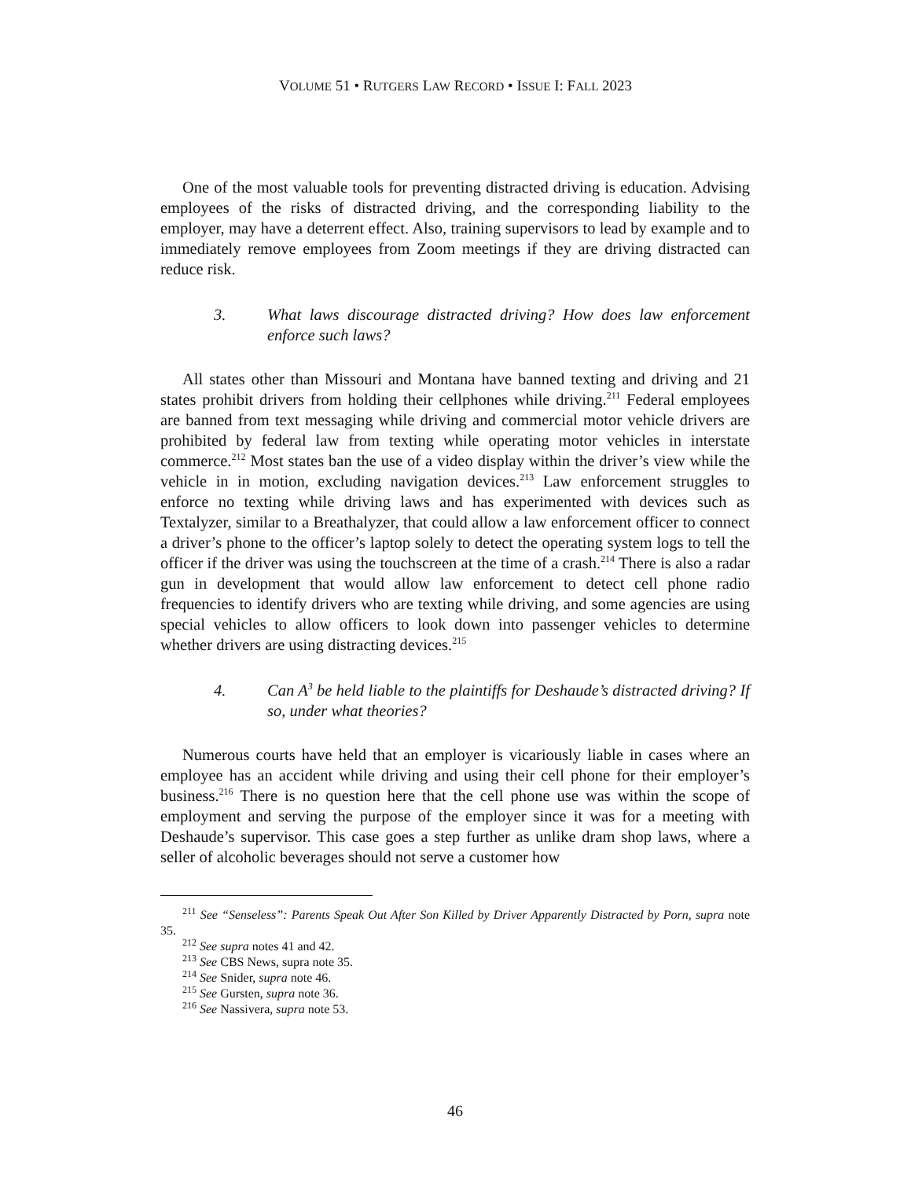VOLUME 51 • RUTGERS LAW RECORD • ISSUE I: FALL 2023
One of the most valuable tools for preventing distracted driving is education. Advising employees of the risks of distracted driving, and the corresponding liability to the employer, may have a deterrent effect. Also, training supervisors to lead by example and to immediately remove employees from Zoom meetings if they are driving distracted can reduce risk.
3. What laws discourage distracted driving? How does law enforcement enforce such laws?
All states other than Missouri and Montana have banned texting and driving and 21 states prohibit drivers from holding their cellphones while driving.<sup>211</sup> Federal employees are banned from text messaging while driving and commercial motor vehicle drivers are prohibited by federal law from texting while operating motor vehicles in interstate commerce.<sup>212</sup> Most states ban the use of a video display within the driver’s view while the vehicle in in motion, excluding navigation devices.<sup>213</sup> Law enforcement struggles to enforce no texting while driving laws and has experimented with devices such as Textalyzer, similar to a Breathalyzer, that could allow a law enforcement officer to connect a driver’s phone to the officer’s laptop solely to detect the operating system logs to tell the officer if the driver was using the touchscreen at the time of a crash.<sup>214</sup> There is also a radar gun in development that would allow law enforcement to detect cell phone radio frequencies to identify drivers who are texting while driving, and some agencies are using special vehicles to allow officers to look down into passenger vehicles to determine whether drivers are using distracting devices.<sup>215</sup>
4. Can A<sup>3</sup> be held liable to the plaintiffs for Deshaude’s distracted driving? If so, under what theories?
Numerous courts have held that an employer is vicariously liable in cases where an employee has an accident while driving and using their cell phone for their employer’s business.<sup>216</sup> There is no question here that the cell phone use was within the scope of employment and serving the purpose of the employer since it was for a meeting with Deshaude’s supervisor. This case goes a step further as unlike dram shop laws, where a seller of alcoholic beverages should not serve a customer how
<sup>211</sup> See “Senseless”: Parents Speak Out After Son Killed by Driver Apparently Distracted by Porn, supra note 35.
<sup>212</sup> See supra notes 41 and 42.
<sup>213</sup> See CBS News, supra note 35.
<sup>214</sup> See Snider, supra note 46.
<sup>215</sup> See Gursten, supra note 36.
<sup>216</sup> See Nassivera, supra note 53.
46